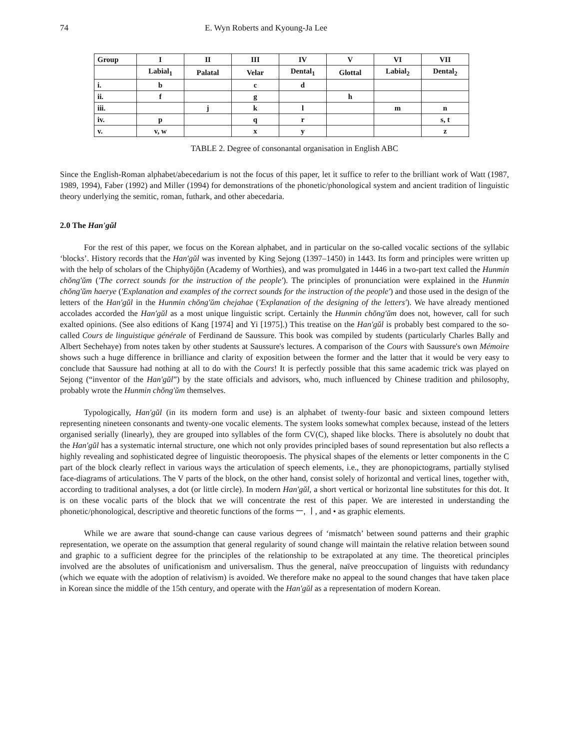74 E. Wyn Roberts and Kyoung-Ja Lee
| Group | I | II | III | IV | V | VI | VII |
| --- | --- | --- | --- | --- | --- | --- | --- |
| | Labial<sub>1</sub> | Palatal | Velar | Dental<sub>1</sub> | Glottal | Labial<sub>2</sub> | Dental<sub>2</sub> |
| i. | b | | c | d | | | |
| ii. | f | | g | | h | | |
| iii. | | j | k | l | | m | n |
| iv. | p | | q | r | | | s, t |
| v. | v, w | | x | y | | | z |
TABLE 2. Degree of consonantal organisation in English ABC
Since the English-Roman alphabet/abecedarium is not the focus of this paper, let it suffice to refer to the brilliant work of Watt (1987, 1989, 1994), Faber (1992) and Miller (1994) for demonstrations of the phonetic/phonological system and ancient tradition of linguistic theory underlying the semitic, roman, futhark, and other abecedaria.
2.0 The Han'gŭl
For the rest of this paper, we focus on the Korean alphabet, and in particular on the so-called vocalic sections of the syllabic ‘blocks’. History records that the Han'gŭl was invented by King Sejong (1397–1450) in 1443. Its form and principles were written up with the help of scholars of the Chiphyŏjŏn (Academy of Worthies), and was promulgated in 1446 in a two-part text called the Hunmin chŏng'ŭm ('The correct sounds for the instruction of the people'). The principles of pronunciation were explained in the Hunmin chŏng'ŭm haerye ('Explanation and examples of the correct sounds for the instruction of the people') and those used in the design of the letters of the Han'gŭl in the Hunmin chŏng'ŭm chejahae ('Explanation of the designing of the letters'). We have already mentioned accolades accorded the Han'gŭl as a most unique linguistic script. Certainly the Hunmin chŏng'ŭm does not, however, call for such exalted opinions. (See also editions of Kang [1974] and Yi [1975].) This treatise on the Han'gŭl is probably best compared to the so-called Cours de linguistique générale of Ferdinand de Saussure. This book was compiled by students (particularly Charles Bally and Albert Sechehaye) from notes taken by other students at Saussure's lectures. A comparison of the Cours with Saussure's own Mémoire shows such a huge difference in brilliance and clarity of exposition between the former and the latter that it would be very easy to conclude that Saussure had nothing at all to do with the Cours! It is perfectly possible that this same academic trick was played on Sejong (“inventor of the Han'gŭl”) by the state officials and advisors, who, much influenced by Chinese tradition and philosophy, probably wrote the Hunmin chŏng'ŭm themselves.
Typologically, Han'gŭl (in its modern form and use) is an alphabet of twenty-four basic and sixteen compound letters representing nineteen consonants and twenty-one vocalic elements. The system looks somewhat complex because, instead of the letters organised serially (linearly), they are grouped into syllables of the form CV(C), shaped like blocks. There is absolutely no doubt that the Han'gŭl has a systematic internal structure, one which not only provides principled bases of sound representation but also reflects a highly revealing and sophisticated degree of linguistic theoropoesis. The physical shapes of the elements or letter components in the C part of the block clearly reflect in various ways the articulation of speech elements, i.e., they are phonopictograms, partially stylised face-diagrams of articulations. The V parts of the block, on the other hand, consist solely of horizontal and vertical lines, together with, according to traditional analyses, a dot (or little circle). In modern Han'gŭl, a short vertical or horizontal line substitutes for this dot. It is on these vocalic parts of the block that we will concentrate the rest of this paper. We are interested in understanding the phonetic/phonological, descriptive and theoretic functions of the forms ㅡ, ㅣ, and • as graphic elements.
While we are aware that sound-change can cause various degrees of ‘mismatch’ between sound patterns and their graphic representation, we operate on the assumption that general regularity of sound change will maintain the relative relation between sound and graphic to a sufficient degree for the principles of the relationship to be extrapolated at any time. The theoretical principles involved are the absolutes of unificationism and universalism. Thus the general, naïve preoccupation of linguists with redundancy (which we equate with the adoption of relativism) is avoided. We therefore make no appeal to the sound changes that have taken place in Korean since the middle of the 15th century, and operate with the Han'gŭl as a representation of modern Korean.